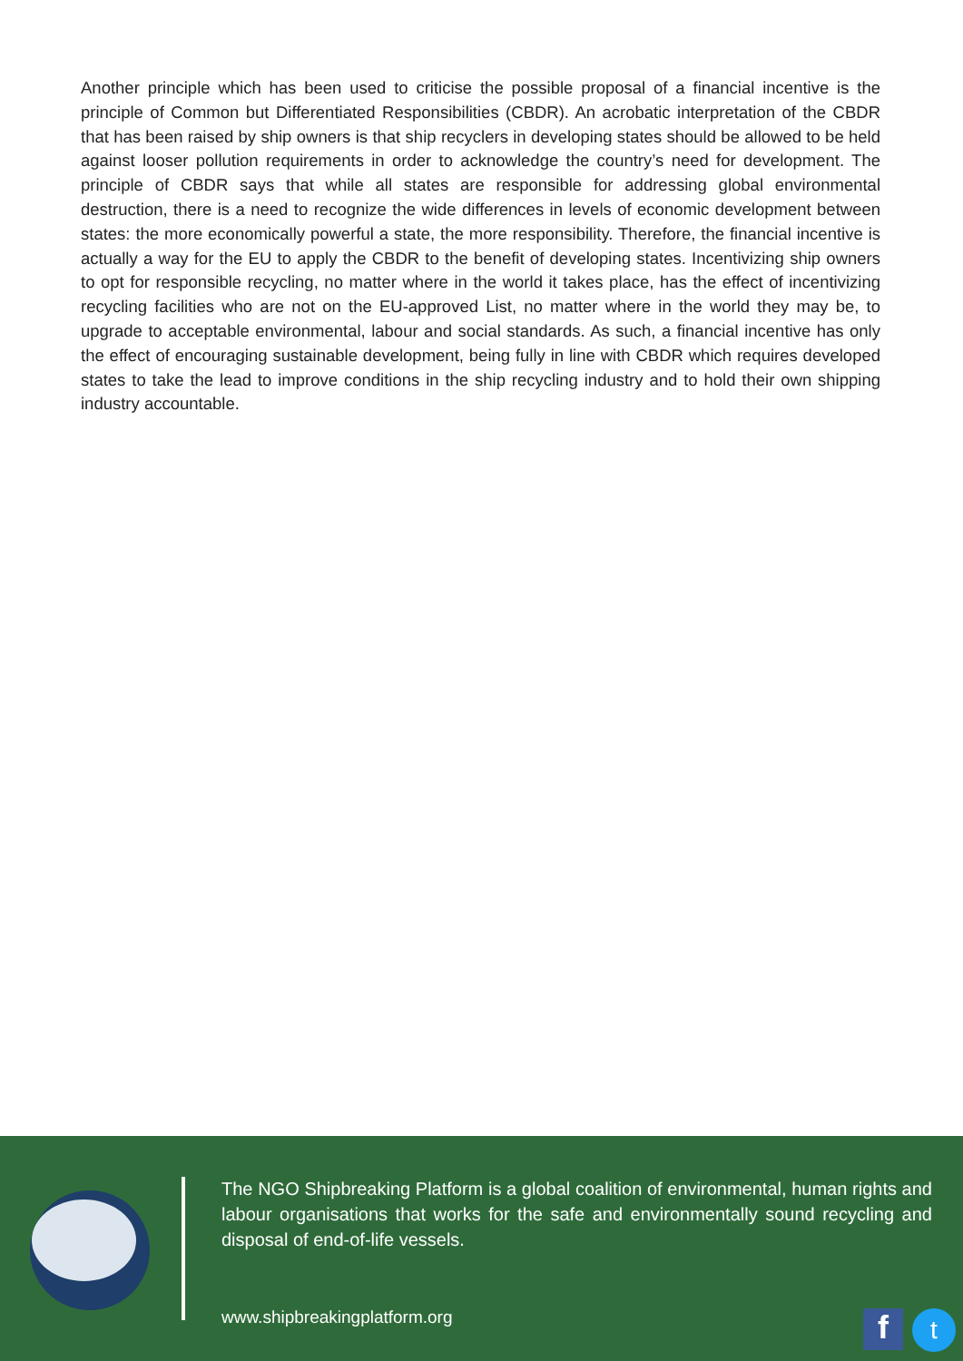Another principle which has been used to criticise the possible proposal of a financial incentive is the principle of Common but Differentiated Responsibilities (CBDR). An acrobatic interpretation of the CBDR that has been raised by ship owners is that ship recyclers in developing states should be allowed to be held against looser pollution requirements in order to acknowledge the country’s need for development. The principle of CBDR says that while all states are responsible for addressing global environmental destruction, there is a need to recognize the wide differences in levels of economic development between states: the more economically powerful a state, the more responsibility. Therefore, the financial incentive is actually a way for the EU to apply the CBDR to the benefit of developing states. Incentivizing ship owners to opt for responsible recycling, no matter where in the world it takes place, has the effect of incentivizing recycling facilities who are not on the EU-approved List, no matter where in the world they may be, to upgrade to acceptable environmental, labour and social standards. As such, a financial incentive has only the effect of encouraging sustainable development, being fully in line with CBDR which requires developed states to take the lead to improve conditions in the ship recycling industry and to hold their own shipping industry accountable.
The NGO Shipbreaking Platform is a global coalition of environmental, human rights and labour organisations that works for the safe and environmentally sound recycling and disposal of end-of-life vessels.
www.shipbreakingplatform.org
f
t